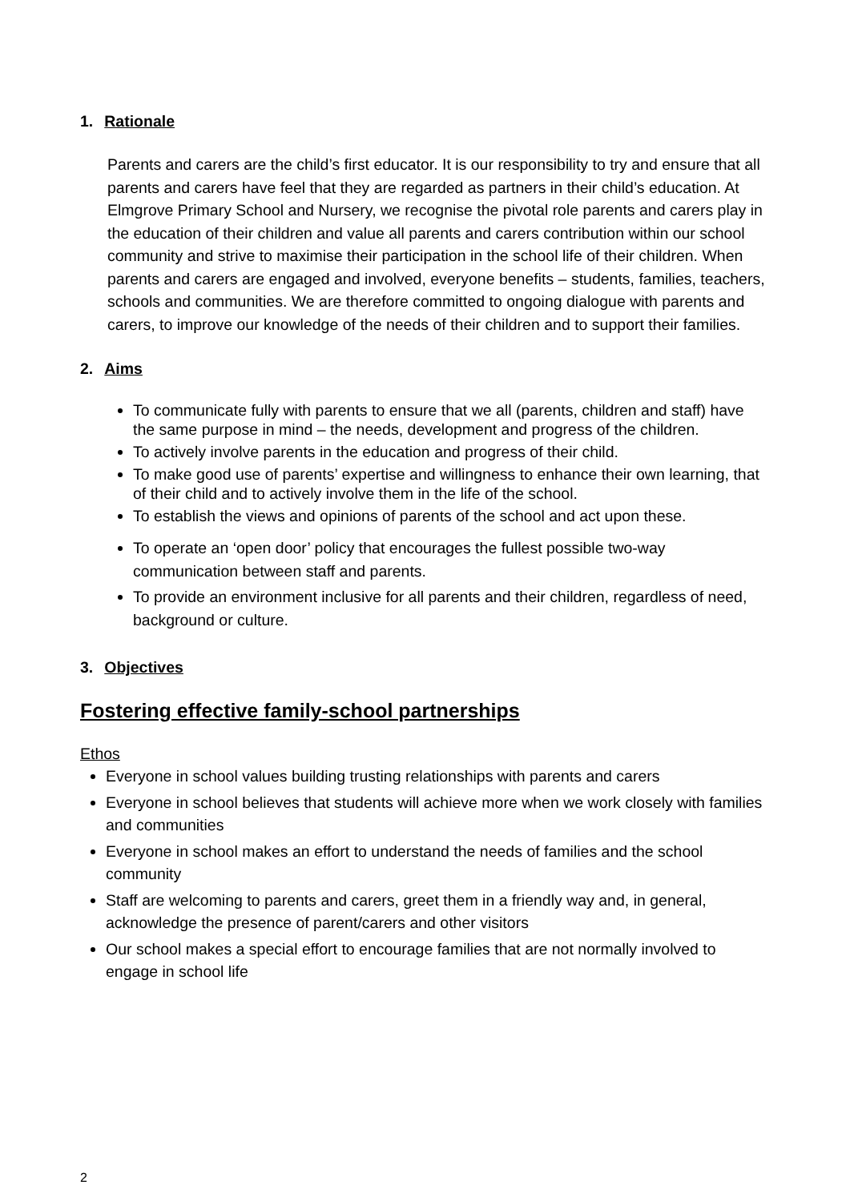1. Rationale
Parents and carers are the child’s first educator. It is our responsibility to try and ensure that all parents and carers have feel that they are regarded as partners in their child’s education. At Elmgrove Primary School and Nursery, we recognise the pivotal role parents and carers play in the education of their children and value all parents and carers contribution within our school community and strive to maximise their participation in the school life of their children. When parents and carers are engaged and involved, everyone benefits – students, families, teachers, schools and communities. We are therefore committed to ongoing dialogue with parents and carers, to improve our knowledge of the needs of their children and to support their families.
2. Aims
To communicate fully with parents to ensure that we all (parents, children and staff) have the same purpose in mind – the needs, development and progress of the children.
To actively involve parents in the education and progress of their child.
To make good use of parents’ expertise and willingness to enhance their own learning, that of their child and to actively involve them in the life of the school.
To establish the views and opinions of parents of the school and act upon these.
To operate an ‘open door’ policy that encourages the fullest possible two-way communication between staff and parents.
To provide an environment inclusive for all parents and their children, regardless of need, background or culture.
3. Objectives
Fostering effective family-school partnerships
Ethos
Everyone in school values building trusting relationships with parents and carers
Everyone in school believes that students will achieve more when we work closely with families and communities
Everyone in school makes an effort to understand the needs of families and the school community
Staff are welcoming to parents and carers, greet them in a friendly way and, in general, acknowledge the presence of parent/carers and other visitors
Our school makes a special effort to encourage families that are not normally involved to engage in school life
2